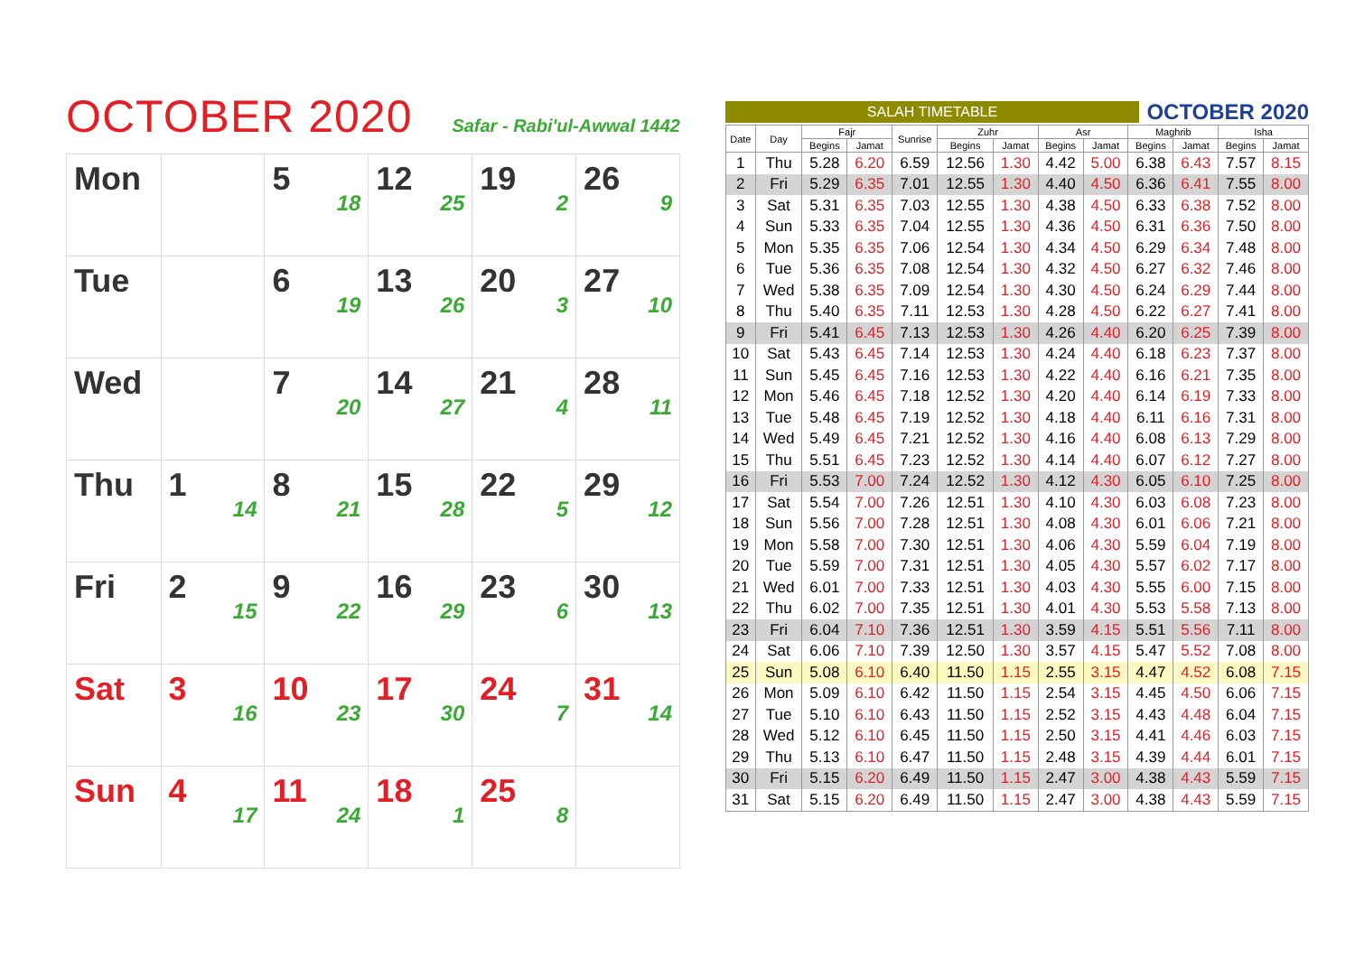OCTOBER 2020
Safar - Rabi'ul-Awwal 1442
| Mon | | 5 18 | 12 25 | 19 2 | 26 9 |
| Tue | | 6 19 | 13 26 | 20 3 | 27 10 |
| Wed | | 7 20 | 14 27 | 21 4 | 28 11 |
| Thu | 1 14 | 8 21 | 15 28 | 22 5 | 29 12 |
| Fri | 2 15 | 9 22 | 16 29 | 23 6 | 30 13 |
| Sat | 3 16 | 10 23 | 17 30 | 24 7 | 31 14 |
| Sun | 4 17 | 11 24 | 18 1 | 25 8 | |
SALAH TIMETABLE
OCTOBER 2020
| Date | Day | Fajr | | Sunrise | Zuhr | | Asr | | Maghrib | | Isha | |
| --- | --- | --- | --- | --- | --- | --- | --- | --- | --- | --- | --- | --- |
| | | Begins | Jamat | | Begins | Jamat | Begins | Jamat | Begins | Jamat | Begins | Jamat |
| 1 | Thu | 5.28 | 6.20 | 6.59 | 12.56 | 1.30 | 4.42 | 5.00 | 6.38 | 6.43 | 7.57 | 8.15 |
| 2 | Fri | 5.29 | 6.35 | 7.01 | 12.55 | 1.30 | 4.40 | 4.50 | 6.36 | 6.41 | 7.55 | 8.00 |
| 3 | Sat | 5.31 | 6.35 | 7.03 | 12.55 | 1.30 | 4.38 | 4.50 | 6.33 | 6.38 | 7.52 | 8.00 |
| 4 | Sun | 5.33 | 6.35 | 7.04 | 12.55 | 1.30 | 4.36 | 4.50 | 6.31 | 6.36 | 7.50 | 8.00 |
| 5 | Mon | 5.35 | 6.35 | 7.06 | 12.54 | 1.30 | 4.34 | 4.50 | 6.29 | 6.34 | 7.48 | 8.00 |
| 6 | Tue | 5.36 | 6.35 | 7.08 | 12.54 | 1.30 | 4.32 | 4.50 | 6.27 | 6.32 | 7.46 | 8.00 |
| 7 | Wed | 5.38 | 6.35 | 7.09 | 12.54 | 1.30 | 4.30 | 4.50 | 6.24 | 6.29 | 7.44 | 8.00 |
| 8 | Thu | 5.40 | 6.35 | 7.11 | 12.53 | 1.30 | 4.28 | 4.50 | 6.22 | 6.27 | 7.41 | 8.00 |
| 9 | Fri | 5.41 | 6.45 | 7.13 | 12.53 | 1.30 | 4.26 | 4.40 | 6.20 | 6.25 | 7.39 | 8.00 |
| 10 | Sat | 5.43 | 6.45 | 7.14 | 12.53 | 1.30 | 4.24 | 4.40 | 6.18 | 6.23 | 7.37 | 8.00 |
| 11 | Sun | 5.45 | 6.45 | 7.16 | 12.53 | 1.30 | 4.22 | 4.40 | 6.16 | 6.21 | 7.35 | 8.00 |
| 12 | Mon | 5.46 | 6.45 | 7.18 | 12.52 | 1.30 | 4.20 | 4.40 | 6.14 | 6.19 | 7.33 | 8.00 |
| 13 | Tue | 5.48 | 6.45 | 7.19 | 12.52 | 1.30 | 4.18 | 4.40 | 6.11 | 6.16 | 7.31 | 8.00 |
| 14 | Wed | 5.49 | 6.45 | 7.21 | 12.52 | 1.30 | 4.16 | 4.40 | 6.08 | 6.13 | 7.29 | 8.00 |
| 15 | Thu | 5.51 | 6.45 | 7.23 | 12.52 | 1.30 | 4.14 | 4.40 | 6.07 | 6.12 | 7.27 | 8.00 |
| 16 | Fri | 5.53 | 7.00 | 7.24 | 12.52 | 1.30 | 4.12 | 4.30 | 6.05 | 6.10 | 7.25 | 8.00 |
| 17 | Sat | 5.54 | 7.00 | 7.26 | 12.51 | 1.30 | 4.10 | 4.30 | 6.03 | 6.08 | 7.23 | 8.00 |
| 18 | Sun | 5.56 | 7.00 | 7.28 | 12.51 | 1.30 | 4.08 | 4.30 | 6.01 | 6.06 | 7.21 | 8.00 |
| 19 | Mon | 5.58 | 7.00 | 7.30 | 12.51 | 1.30 | 4.06 | 4.30 | 5.59 | 6.04 | 7.19 | 8.00 |
| 20 | Tue | 5.59 | 7.00 | 7.31 | 12.51 | 1.30 | 4.05 | 4.30 | 5.57 | 6.02 | 7.17 | 8.00 |
| 21 | Wed | 6.01 | 7.00 | 7.33 | 12.51 | 1.30 | 4.03 | 4.30 | 5.55 | 6.00 | 7.15 | 8.00 |
| 22 | Thu | 6.02 | 7.00 | 7.35 | 12.51 | 1.30 | 4.01 | 4.30 | 5.53 | 5.58 | 7.13 | 8.00 |
| 23 | Fri | 6.04 | 7.10 | 7.36 | 12.51 | 1.30 | 3.59 | 4.15 | 5.51 | 5.56 | 7.11 | 8.00 |
| 24 | Sat | 6.06 | 7.10 | 7.39 | 12.50 | 1.30 | 3.57 | 4.15 | 5.47 | 5.52 | 7.08 | 8.00 |
| 25 | Sun | 5.08 | 6.10 | 6.40 | 11.50 | 1.15 | 2.55 | 3.15 | 4.47 | 4.52 | 6.08 | 7.15 |
| 26 | Mon | 5.09 | 6.10 | 6.42 | 11.50 | 1.15 | 2.54 | 3.15 | 4.45 | 4.50 | 6.06 | 7.15 |
| 27 | Tue | 5.10 | 6.10 | 6.43 | 11.50 | 1.15 | 2.52 | 3.15 | 4.43 | 4.48 | 6.04 | 7.15 |
| 28 | Wed | 5.12 | 6.10 | 6.45 | 11.50 | 1.15 | 2.50 | 3.15 | 4.41 | 4.46 | 6.03 | 7.15 |
| 29 | Thu | 5.13 | 6.10 | 6.47 | 11.50 | 1.15 | 2.48 | 3.15 | 4.39 | 4.44 | 6.01 | 7.15 |
| 30 | Fri | 5.15 | 6.20 | 6.49 | 11.50 | 1.15 | 2.47 | 3.00 | 4.38 | 4.43 | 5.59 | 7.15 |
| 31 | Sat | 5.15 | 6.20 | 6.49 | 11.50 | 1.15 | 2.47 | 3.00 | 4.38 | 4.43 | 5.59 | 7.15 |